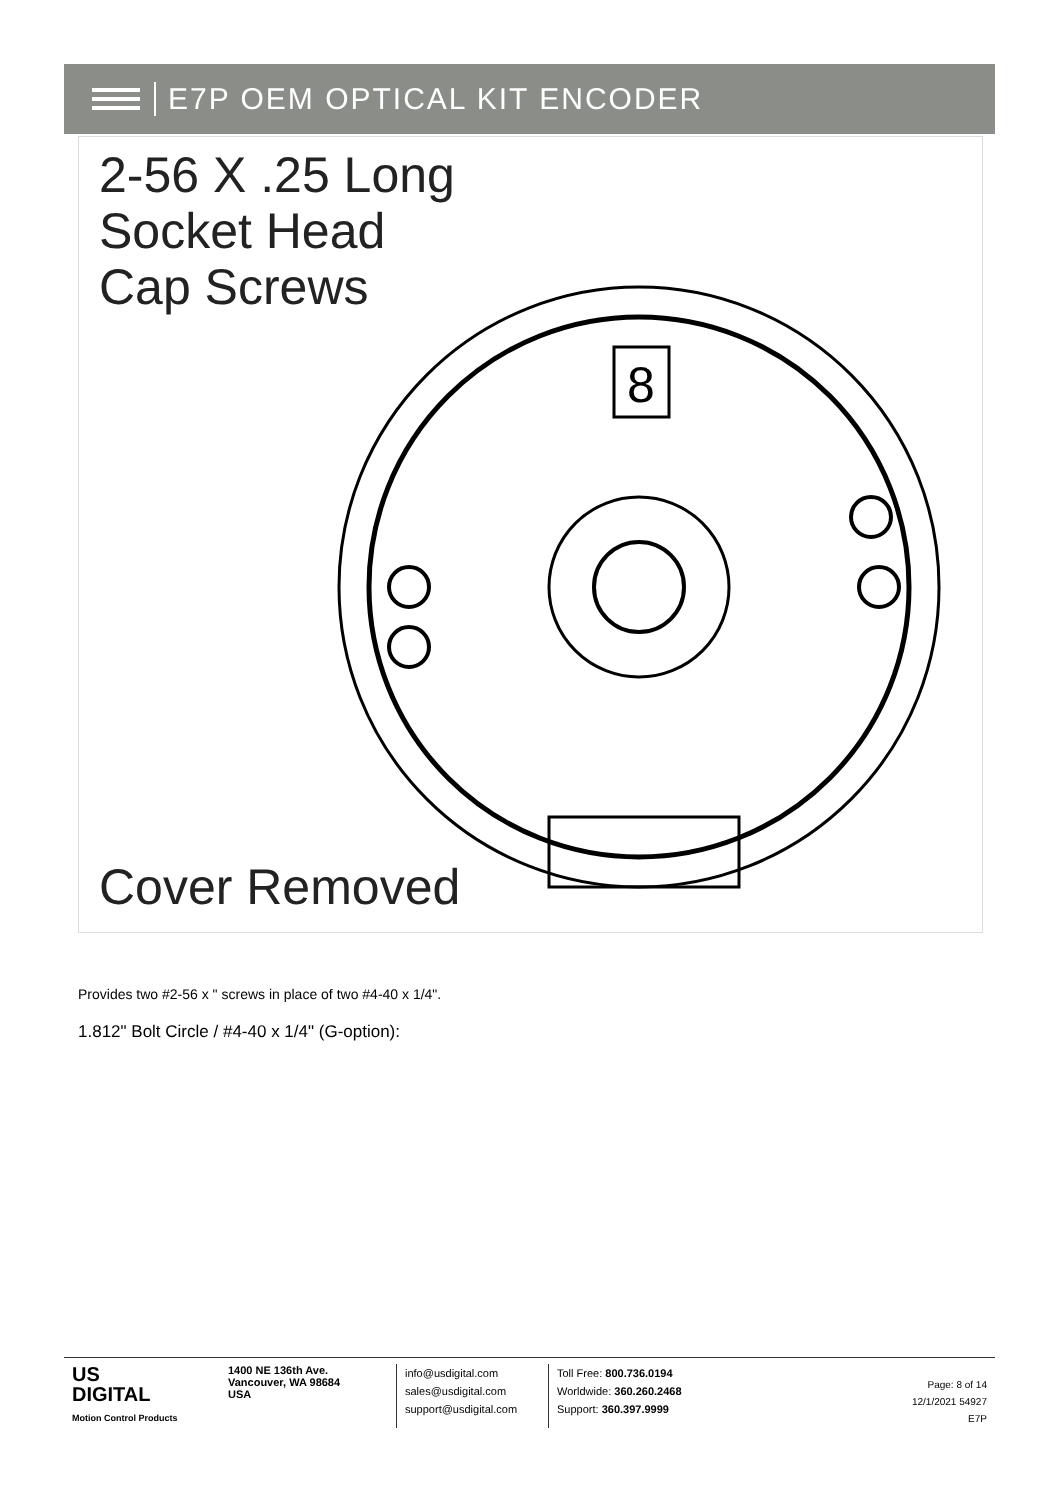E7P OEM OPTICAL KIT ENCODER
2-56 X .25 Long
Socket Head
Cap Screws
8
Cover Removed
Provides two #2-56 x " screws in place of two #4-40 x 1/4".
1.812" Bolt Circle / #4-40 x 1/4" (G-option):
US
DIGITAL
Motion Control Products
1400 NE 136th Ave.
Vancouver, WA 98684
USA
info@usdigital.com
sales@usdigital.com
support@usdigital.com
Toll Free: 800.736.0194
Worldwide: 360.260.2468
Support: 360.397.9999
Page: 8 of 14
12/1/2021 54927
E7P